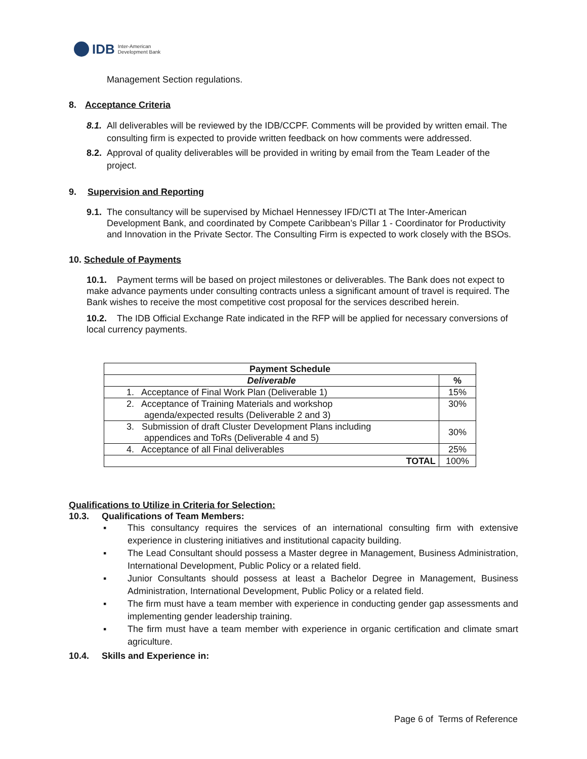IDB Inter-American
Development Bank
Management Section regulations.
8. Acceptance Criteria
8.1.
All deliverables will be reviewed by the IDB/CCPF. Comments will be provided by written email. The consulting firm is expected to provide written feedback on how comments were addressed.
8.2.
Approval of quality deliverables will be provided in writing by email from the Team Leader of the project.
9. Supervision and Reporting
9.1.
The consultancy will be supervised by Michael Hennessey IFD/CTI at The Inter-American Development Bank, and coordinated by Compete Caribbean’s Pillar 1 - Coordinator for Productivity and Innovation in the Private Sector. The Consulting Firm is expected to work closely with the BSOs.
10. Schedule of Payments
10.1. Payment terms will be based on project milestones or deliverables. The Bank does not expect to make advance payments under consulting contracts unless a significant amount of travel is required. The Bank wishes to receive the most competitive cost proposal for the services described herein.
10.2. The IDB Official Exchange Rate indicated in the RFP will be applied for necessary conversions of local currency payments.
| Payment Schedule | |
| --- | --- |
| Deliverable | % |
| 1. Acceptance of Final Work Plan (Deliverable 1) | 15% |
| 2. Acceptance of Training Materials and workshop agenda/expected results (Deliverable 2 and 3) | 30% |
| 3. Submission of draft Cluster Development Plans including appendices and ToRs (Deliverable 4 and 5) | 30% |
| 4. Acceptance of all Final deliverables | 25% |
| TOTAL | 100% |
Qualifications to Utilize in Criteria for Selection:
10.3. Qualifications of Team Members:
▪ This consultancy requires the services of an international consulting firm with extensive experience in clustering initiatives and institutional capacity building.
▪ The Lead Consultant should possess a Master degree in Management, Business Administration, International Development, Public Policy or a related field.
▪ Junior Consultants should possess at least a Bachelor Degree in Management, Business Administration, International Development, Public Policy or a related field.
▪ The firm must have a team member with experience in conducting gender gap assessments and implementing gender leadership training.
▪ The firm must have a team member with experience in organic certification and climate smart agriculture.
10.4. Skills and Experience in:
Page 6 of Terms of Reference